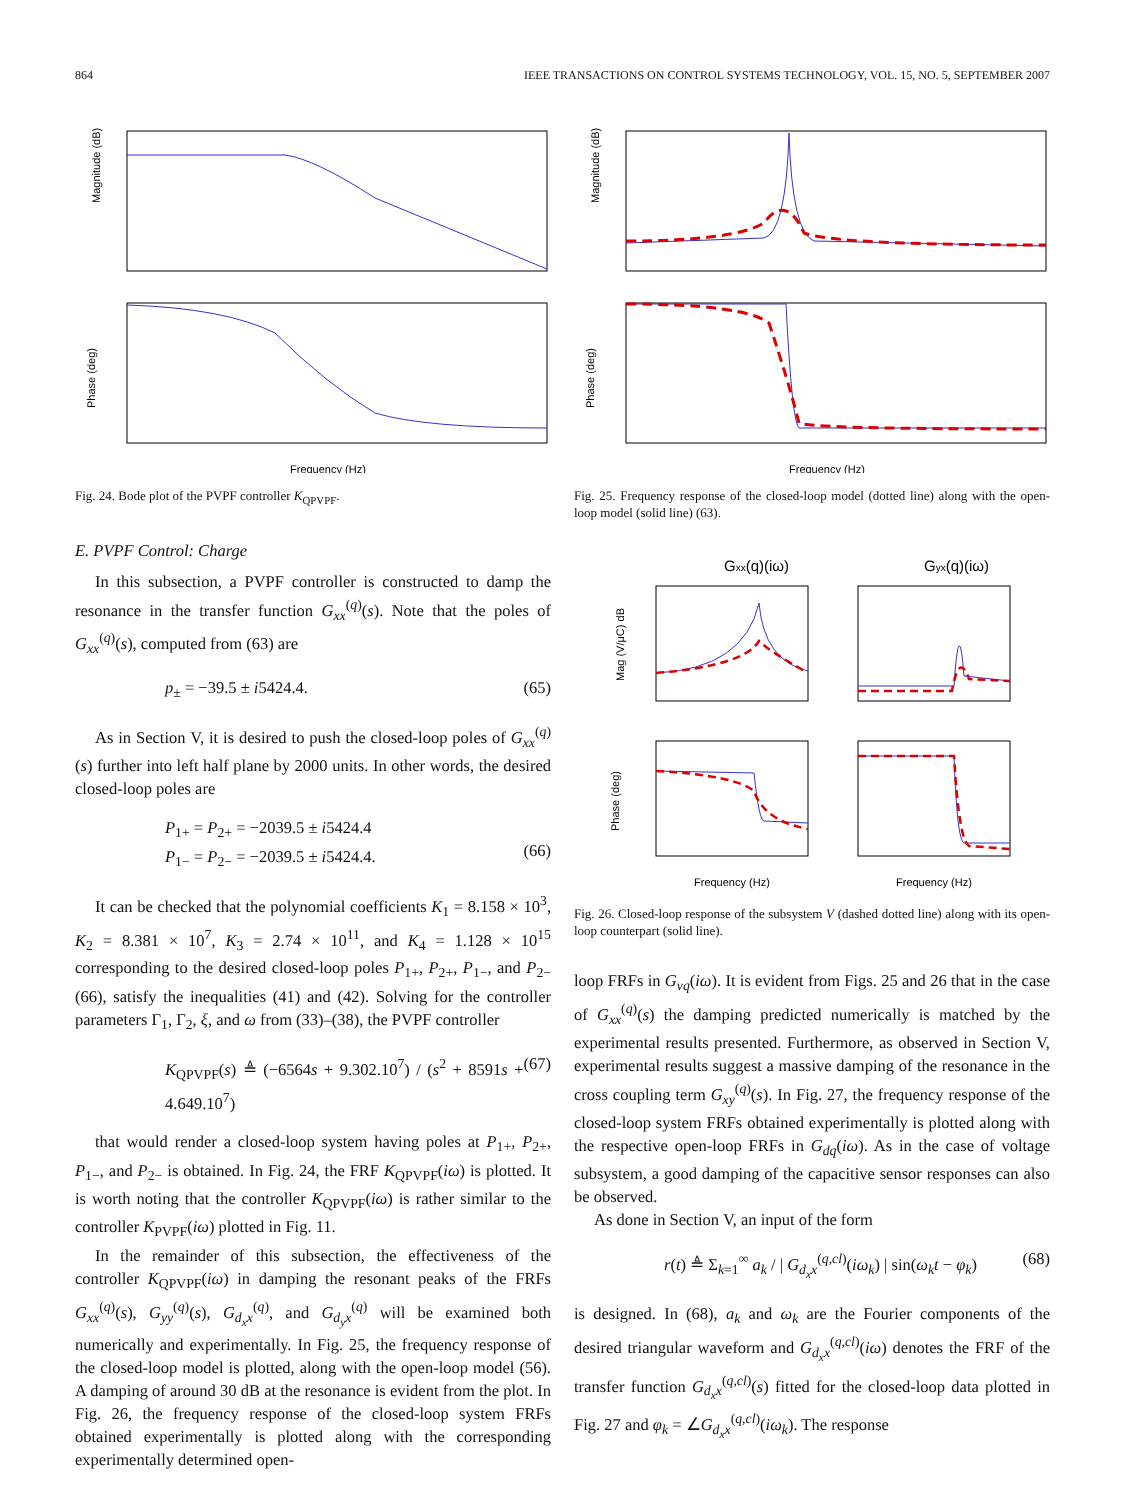864 IEEE TRANSACTIONS ON CONTROL SYSTEMS TECHNOLOGY, VOL. 15, NO. 5, SEPTEMBER 2007
Magnitude (dB)
Phase (deg)
Frequency (Hz)
Fig. 24. Bode plot of the PVPF controller K<sub>QPVPF</sub>.
E. PVPF Control: Charge
In this subsection, a PVPF controller is constructed to damp the resonance in the transfer function G<sub>xx</sub><sup>(q)</sup>(s). Note that the poles of G<sub>xx</sub><sup>(q)</sup>(s), computed from (63) are
p<sub>±</sub> = −39.5 ± i5424.4. (65)
As in Section V, it is desired to push the closed-loop poles of G<sub>xx</sub><sup>(q)</sup>(s) further into left half plane by 2000 units. In other words, the desired closed-loop poles are
P<sub>1+</sub> = P<sub>2+</sub> = −2039.5 ± i5424.4
P<sub>1−</sub> = P<sub>2−</sub> = −2039.5 ± i5424.4.
(66)
It can be checked that the polynomial coefficients K<sub>1</sub> = 8.158 × 10<sup>3</sup>, K<sub>2</sub> = 8.381 × 10<sup>7</sup>, K<sub>3</sub> = 2.74 × 10<sup>11</sup>, and K<sub>4</sub> = 1.128 × 10<sup>15</sup> corresponding to the desired closed-loop poles P<sub>1+</sub>, P<sub>2+</sub>, P<sub>1−</sub>, and P<sub>2−</sub> (66), satisfy the inequalities (41) and (42). Solving for the controller parameters Γ<sub>1</sub>, Γ<sub>2</sub>, ξ, and ω from (33)–(38), the PVPF controller
K<sub>QPVPF</sub>(s) ≜ (−6564s + 9.302.10<sup>7</sup>) / (s<sup>2</sup> + 8591s + 4.649.10<sup>7</sup>) (67)
that would render a closed-loop system having poles at P<sub>1+</sub>, P<sub>2+</sub>, P<sub>1−</sub>, and P<sub>2−</sub> is obtained. In Fig. 24, the FRF K<sub>QPVPF</sub>(iω) is plotted. It is worth noting that the controller K<sub>QPVPF</sub>(iω) is rather similar to the controller K<sub>PVPF</sub>(iω) plotted in Fig. 11.
In the remainder of this subsection, the effectiveness of the controller K<sub>QPVPF</sub>(iω) in damping the resonant peaks of the FRFs G<sub>xx</sub><sup>(q)</sup>(s), G<sub>yy</sub><sup>(q)</sup>(s), G<sub>d<sub>x</sub>x</sub><sup>(q)</sup>, and G<sub>d<sub>y</sub>x</sub><sup>(q)</sup> will be examined both numerically and experimentally. In Fig. 25, the frequency response of the closed-loop model is plotted, along with the open-loop model (56). A damping of around 30 dB at the resonance is evident from the plot. In Fig. 26, the frequency response of the closed-loop system FRFs obtained experimentally is plotted along with the corresponding experimentally determined open-
Magnitude (dB)
Phase (deg)
Frequency (Hz)
Fig. 25. Frequency response of the closed-loop model (dotted line) along with the open-loop model (solid line) (63).
Gxx(q)(iω)
Gyx(q)(iω)
Mag (V/μC) dB
Phase (deg)
Frequency (Hz)
Frequency (Hz)
Fig. 26. Closed-loop response of the subsystem V (dashed dotted line) along with its open-loop counterpart (solid line).
loop FRFs in G<sub>vq</sub>(iω). It is evident from Figs. 25 and 26 that in the case of G<sub>xx</sub><sup>(q)</sup>(s) the damping predicted numerically is matched by the experimental results presented. Furthermore, as observed in Section V, experimental results suggest a massive damping of the resonance in the cross coupling term G<sub>xy</sub><sup>(q)</sup>(s). In Fig. 27, the frequency response of the closed-loop system FRFs obtained experimentally is plotted along with the respective open-loop FRFs in G<sub>dq</sub>(iω). As in the case of voltage subsystem, a good damping of the capacitive sensor responses can also be observed.
As done in Section V, an input of the form
r(t) ≜ Σ<sub>k=1</sub><sup>∞</sup> a<sub>k</sub> / | G<sub>d<sub>x</sub>x</sub><sup>(q,cl)</sup>(iω<sub>k</sub>) | sin(ω<sub>k</sub>t − φ<sub>k</sub>) (68)
is designed. In (68), a<sub>k</sub> and ω<sub>k</sub> are the Fourier components of the desired triangular waveform and G<sub>d<sub>x</sub>x</sub><sup>(q,cl)</sup>(iω) denotes the FRF of the transfer function G<sub>d<sub>x</sub>x</sub><sup>(q,cl)</sup>(s) fitted for the closed-loop data plotted in Fig. 27 and φ<sub>k</sub> = ∠G<sub>d<sub>x</sub>x</sub><sup>(q,cl)</sup>(iω<sub>k</sub>). The response